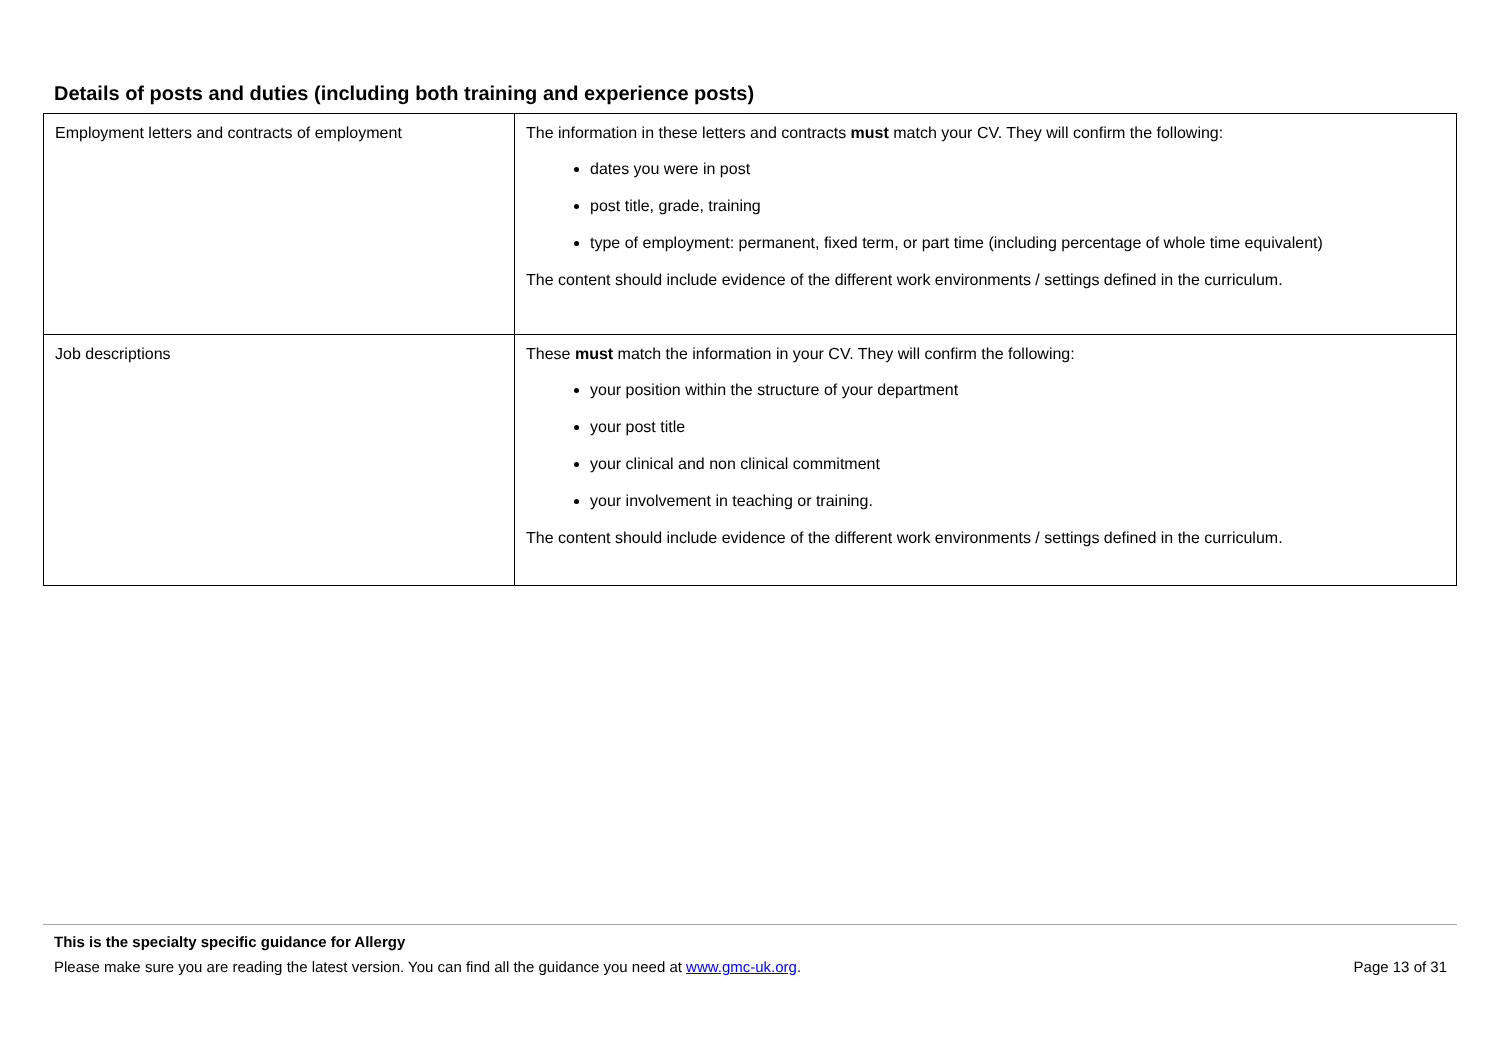Details of posts and duties (including both training and experience posts)
| Employment letters and contracts of employment | The information in these letters and contracts must match your CV. They will confirm the following: dates you were in post post title, grade, training type of employment: permanent, fixed term, or part time (including percentage of whole time equivalent) The content should include evidence of the different work environments / settings defined in the curriculum. |
| Job descriptions | These must match the information in your CV. They will confirm the following: your position within the structure of your department your post title your clinical and non clinical commitment your involvement in teaching or training. The content should include evidence of the different work environments / settings defined in the curriculum. |
This is the specialty specific guidance for Allergy
Please make sure you are reading the latest version. You can find all the guidance you need at www.gmc-uk.org. Page 13 of 31